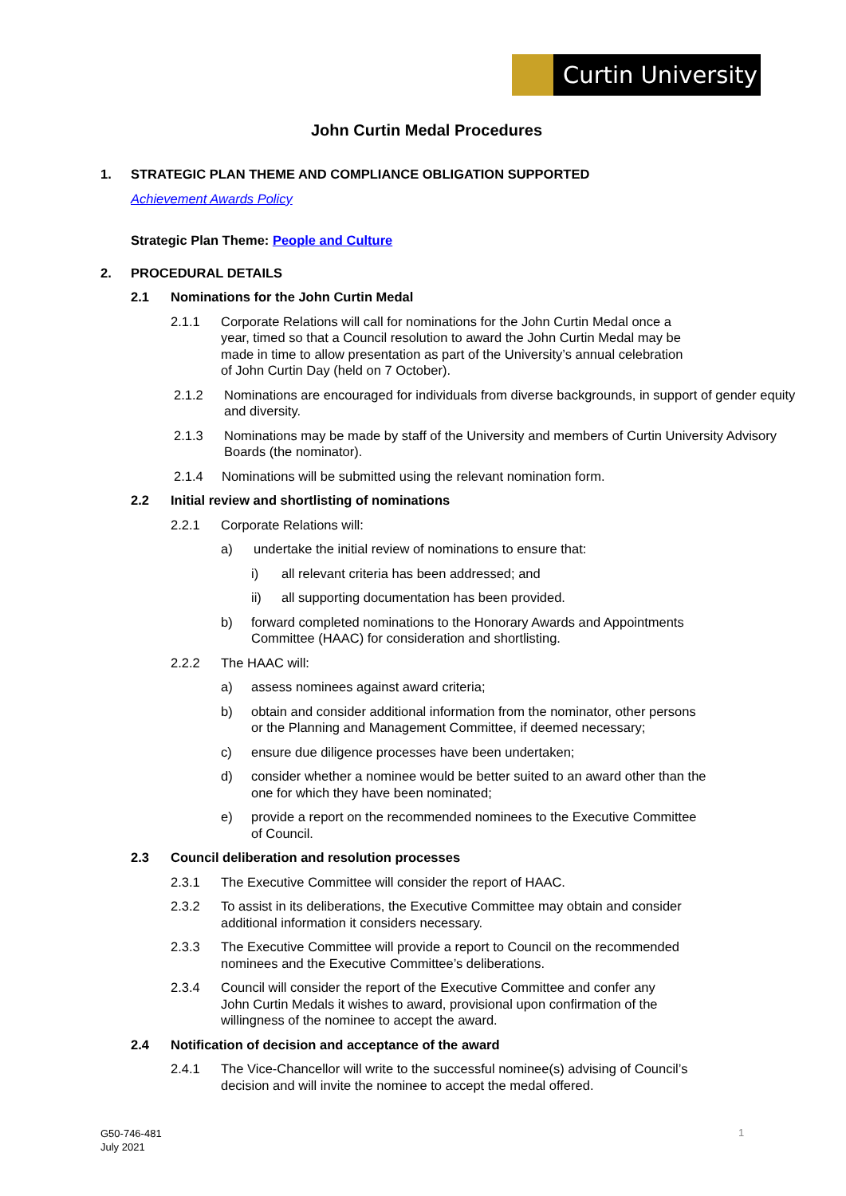Curtin University
John Curtin Medal Procedures
1. STRATEGIC PLAN THEME AND COMPLIANCE OBLIGATION SUPPORTED
Achievement Awards Policy
Strategic Plan Theme: People and Culture
2. PROCEDURAL DETAILS
2.1 Nominations for the John Curtin Medal
2.1.1 Corporate Relations will call for nominations for the John Curtin Medal once a
year, timed so that a Council resolution to award the John Curtin Medal may be
made in time to allow presentation as part of the University’s annual celebration
of John Curtin Day (held on 7 October).
2.1.2 Nominations are encouraged for individuals from diverse backgrounds, in support of gender equity and diversity.
2.1.3 Nominations may be made by staff of the University and members of Curtin University Advisory Boards (the nominator).
2.1.4 Nominations will be submitted using the relevant nomination form.
2.2 Initial review and shortlisting of nominations
2.2.1 Corporate Relations will:
a) undertake the initial review of nominations to ensure that:
i) all relevant criteria has been addressed; and
ii) all supporting documentation has been provided.
b) forward completed nominations to the Honorary Awards and Appointments
Committee (HAAC) for consideration and shortlisting.
2.2.2 The HAAC will:
a) assess nominees against award criteria;
b) obtain and consider additional information from the nominator, other persons
or the Planning and Management Committee, if deemed necessary;
c) ensure due diligence processes have been undertaken;
d) consider whether a nominee would be better suited to an award other than the
one for which they have been nominated;
e) provide a report on the recommended nominees to the Executive Committee
of Council.
2.3 Council deliberation and resolution processes
2.3.1 The Executive Committee will consider the report of HAAC.
2.3.2 To assist in its deliberations, the Executive Committee may obtain and consider
additional information it considers necessary.
2.3.3 The Executive Committee will provide a report to Council on the recommended
nominees and the Executive Committee’s deliberations.
2.3.4 Council will consider the report of the Executive Committee and confer any
John Curtin Medals it wishes to award, provisional upon confirmation of the
willingness of the nominee to accept the award.
2.4 Notification of decision and acceptance of the award
2.4.1 The Vice-Chancellor will write to the successful nominee(s) advising of Council’s
decision and will invite the nominee to accept the medal offered.
G50-746-481
July 2021
1